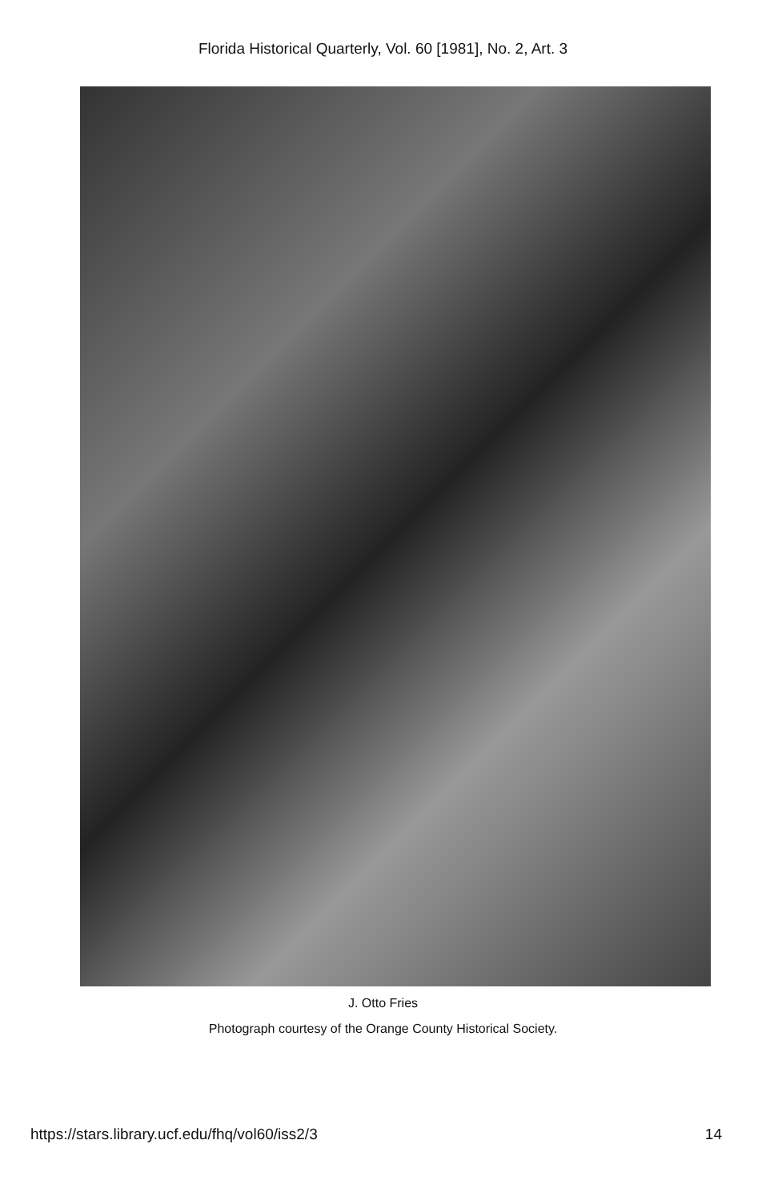Florida Historical Quarterly, Vol. 60 [1981], No. 2, Art. 3
J. Otto Fries
Photograph courtesy of the Orange County Historical Society.
https://stars.library.ucf.edu/fhq/vol60/iss2/3 14